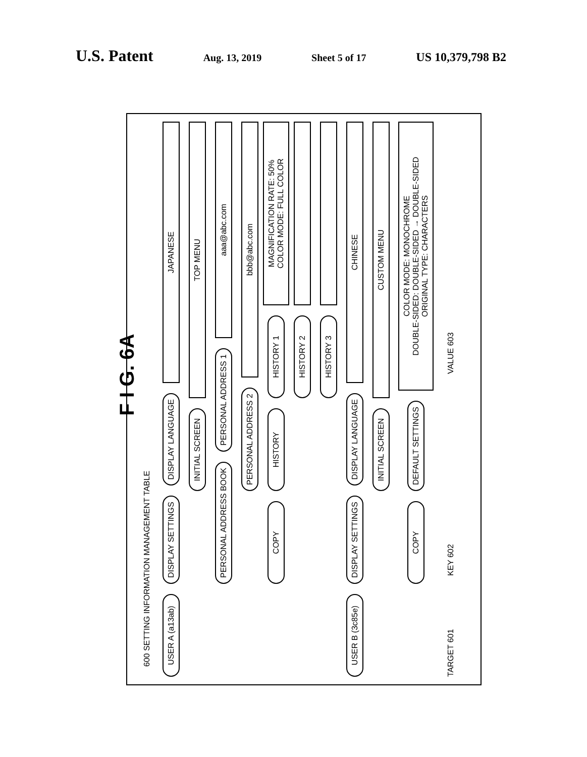U.S. Patent
Aug. 13, 2019 Sheet 5 of 17
US 10,379,798 B2
600 SETTING INFORMATION MANAGEMENT TABLE
USER A (a13ab)
DISPLAY SETTINGS
DISPLAY LANGUAGE
JAPANESE
.
.
INITIAL SCREEN
TOP MENU
.
PERSONAL ADDRESS BOOK
PERSONAL ADDRESS 1
aaa@abc.com
.
.
PERSONAL ADDRESS 2
bbb@abc.com
.
COPY
HISTORY
HISTORY 1
MAGNIFICATION RATE: 50%
COLOR MODE: FULL COLOR
.
.
.
HISTORY 2
.
.
.
HISTORY 3
USER B (3c85e)
DISPLAY SETTINGS
DISPLAY LANGUAGE
CHINESE
.
.
INITIAL SCREEN
CUSTOM MENU
.
COPY
DEFAULT SETTINGS
COLOR MODE: MONOCHROME
DOUBLE-SIDED: DOUBLE-SIDED → DOUBLE-SIDED
ORIGINAL TYPE: CHARACTERS
TARGET 601
KEY 602
VALUE 603
F I G. 6A